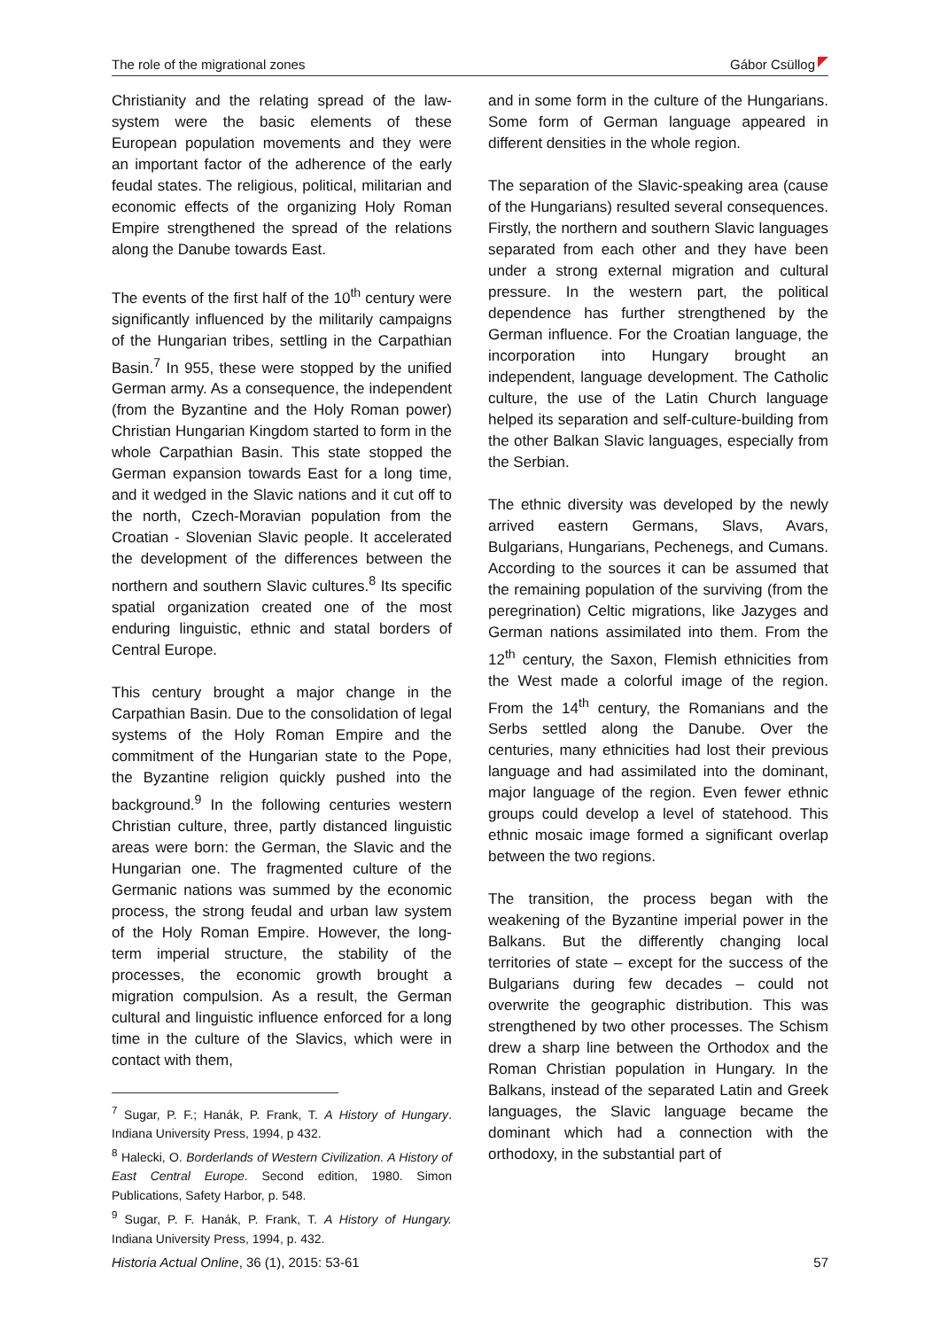The role of the migrational zones Gábor Csüllog
Christianity and the relating spread of the law-system were the basic elements of these European population movements and they were an important factor of the adherence of the early feudal states. The religious, political, militarian and economic effects of the organizing Holy Roman Empire strengthened the spread of the relations along the Danube towards East.
The events of the first half of the 10<sup>th</sup> century were significantly influenced by the militarily campaigns of the Hungarian tribes, settling in the Carpathian Basin.<sup>7</sup> In 955, these were stopped by the unified German army. As a consequence, the independent (from the Byzantine and the Holy Roman power) Christian Hungarian Kingdom started to form in the whole Carpathian Basin. This state stopped the German expansion towards East for a long time, and it wedged in the Slavic nations and it cut off to the north, Czech-Moravian population from the Croatian - Slovenian Slavic people. It accelerated the development of the differences between the northern and southern Slavic cultures.<sup>8</sup> Its specific spatial organization created one of the most enduring linguistic, ethnic and statal borders of Central Europe.
This century brought a major change in the Carpathian Basin. Due to the consolidation of legal systems of the Holy Roman Empire and the commitment of the Hungarian state to the Pope, the Byzantine religion quickly pushed into the background.<sup>9</sup> In the following centuries western Christian culture, three, partly distanced linguistic areas were born: the German, the Slavic and the Hungarian one. The fragmented culture of the Germanic nations was summed by the economic process, the strong feudal and urban law system of the Holy Roman Empire. However, the long-term imperial structure, the stability of the processes, the economic growth brought a migration compulsion. As a result, the German cultural and linguistic influence enforced for a long time in the culture of the Slavics, which were in contact with them,
<sup>7</sup> Sugar, P. F.; Hanák, P. Frank, T. A History of Hungary. Indiana University Press, 1994, p 432.
<sup>8</sup> Halecki, O. Borderlands of Western Civilization. A History of East Central Europe. Second edition, 1980. Simon Publications, Safety Harbor, p. 548.
<sup>9</sup> Sugar, P. F. Hanák, P. Frank, T. A History of Hungary. Indiana University Press, 1994, p. 432.
and in some form in the culture of the Hungarians. Some form of German language appeared in different densities in the whole region.
The separation of the Slavic-speaking area (cause of the Hungarians) resulted several consequences. Firstly, the northern and southern Slavic languages separated from each other and they have been under a strong external migration and cultural pressure. In the western part, the political dependence has further strengthened by the German influence. For the Croatian language, the incorporation into Hungary brought an independent, language development. The Catholic culture, the use of the Latin Church language helped its separation and self-culture-building from the other Balkan Slavic languages, especially from the Serbian.
The ethnic diversity was developed by the newly arrived eastern Germans, Slavs, Avars, Bulgarians, Hungarians, Pechenegs, and Cumans. According to the sources it can be assumed that the remaining population of the surviving (from the peregrination) Celtic migrations, like Jazyges and German nations assimilated into them. From the 12<sup>th</sup> century, the Saxon, Flemish ethnicities from the West made a colorful image of the region. From the 14<sup>th</sup> century, the Romanians and the Serbs settled along the Danube. Over the centuries, many ethnicities had lost their previous language and had assimilated into the dominant, major language of the region. Even fewer ethnic groups could develop a level of statehood. This ethnic mosaic image formed a significant overlap between the two regions.
The transition, the process began with the weakening of the Byzantine imperial power in the Balkans. But the differently changing local territories of state – except for the success of the Bulgarians during few decades – could not overwrite the geographic distribution. This was strengthened by two other processes. The Schism drew a sharp line between the Orthodox and the Roman Christian population in Hungary. In the Balkans, instead of the separated Latin and Greek languages, the Slavic language became the dominant which had a connection with the orthodoxy, in the substantial part of
Historia Actual Online, 36 (1), 2015: 53-61 57